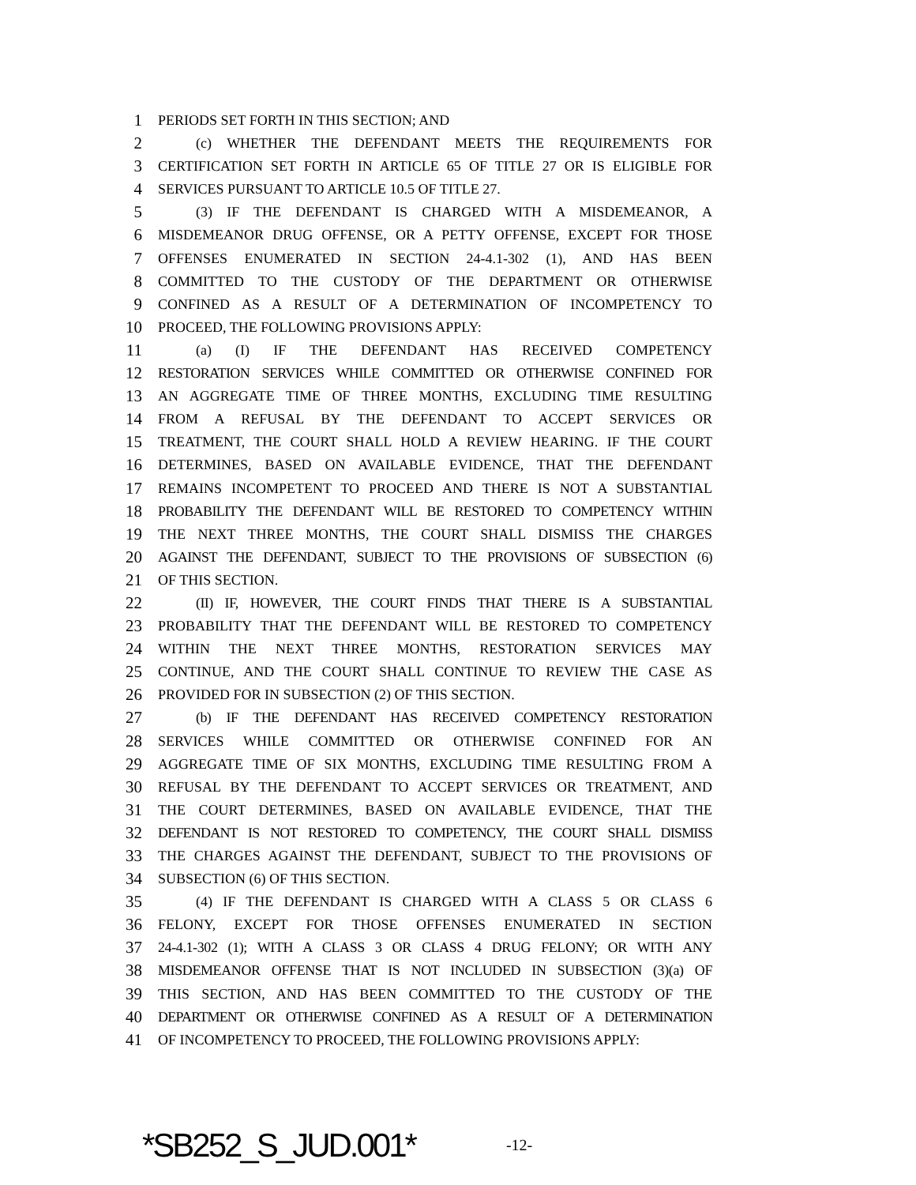1 PERIODS SET FORTH IN THIS SECTION; AND
2 (c) WHETHER THE DEFENDANT MEETS THE REQUIREMENTS FOR
3 CERTIFICATION SET FORTH IN ARTICLE 65 OF TITLE 27 OR IS ELIGIBLE FOR
4 SERVICES PURSUANT TO ARTICLE 10.5 OF TITLE 27.
5 (3) IF THE DEFENDANT IS CHARGED WITH A MISDEMEANOR, A
6 MISDEMEANOR DRUG OFFENSE, OR A PETTY OFFENSE, EXCEPT FOR THOSE
7 OFFENSES ENUMERATED IN SECTION 24-4.1-302 (1), AND HAS BEEN
8 COMMITTED TO THE CUSTODY OF THE DEPARTMENT OR OTHERWISE
9 CONFINED AS A RESULT OF A DETERMINATION OF INCOMPETENCY TO
10 PROCEED, THE FOLLOWING PROVISIONS APPLY:
11 (a) (I) IF THE DEFENDANT HAS RECEIVED COMPETENCY
12 RESTORATION SERVICES WHILE COMMITTED OR OTHERWISE CONFINED FOR
13 AN AGGREGATE TIME OF THREE MONTHS, EXCLUDING TIME RESULTING
14 FROM A REFUSAL BY THE DEFENDANT TO ACCEPT SERVICES OR
15 TREATMENT, THE COURT SHALL HOLD A REVIEW HEARING. IF THE COURT
16 DETERMINES, BASED ON AVAILABLE EVIDENCE, THAT THE DEFENDANT
17 REMAINS INCOMPETENT TO PROCEED AND THERE IS NOT A SUBSTANTIAL
18 PROBABILITY THE DEFENDANT WILL BE RESTORED TO COMPETENCY WITHIN
19 THE NEXT THREE MONTHS, THE COURT SHALL DISMISS THE CHARGES
20 AGAINST THE DEFENDANT, SUBJECT TO THE PROVISIONS OF SUBSECTION (6)
21 OF THIS SECTION.
22 (II) IF, HOWEVER, THE COURT FINDS THAT THERE IS A SUBSTANTIAL
23 PROBABILITY THAT THE DEFENDANT WILL BE RESTORED TO COMPETENCY
24 WITHIN THE NEXT THREE MONTHS, RESTORATION SERVICES MAY
25 CONTINUE, AND THE COURT SHALL CONTINUE TO REVIEW THE CASE AS
26 PROVIDED FOR IN SUBSECTION (2) OF THIS SECTION.
27 (b) IF THE DEFENDANT HAS RECEIVED COMPETENCY RESTORATION
28 SERVICES WHILE COMMITTED OR OTHERWISE CONFINED FOR AN
29 AGGREGATE TIME OF SIX MONTHS, EXCLUDING TIME RESULTING FROM A
30 REFUSAL BY THE DEFENDANT TO ACCEPT SERVICES OR TREATMENT, AND
31 THE COURT DETERMINES, BASED ON AVAILABLE EVIDENCE, THAT THE
32 DEFENDANT IS NOT RESTORED TO COMPETENCY, THE COURT SHALL DISMISS
33 THE CHARGES AGAINST THE DEFENDANT, SUBJECT TO THE PROVISIONS OF
34 SUBSECTION (6) OF THIS SECTION.
35 (4) IF THE DEFENDANT IS CHARGED WITH A CLASS 5 OR CLASS 6
36 FELONY, EXCEPT FOR THOSE OFFENSES ENUMERATED IN SECTION
37 24-4.1-302 (1); WITH A CLASS 3 OR CLASS 4 DRUG FELONY; OR WITH ANY
38 MISDEMEANOR OFFENSE THAT IS NOT INCLUDED IN SUBSECTION (3)(a) OF
39 THIS SECTION, AND HAS BEEN COMMITTED TO THE CUSTODY OF THE
40 DEPARTMENT OR OTHERWISE CONFINED AS A RESULT OF A DETERMINATION
41 OF INCOMPETENCY TO PROCEED, THE FOLLOWING PROVISIONS APPLY:
*SB252_S_JUD.001* -12-